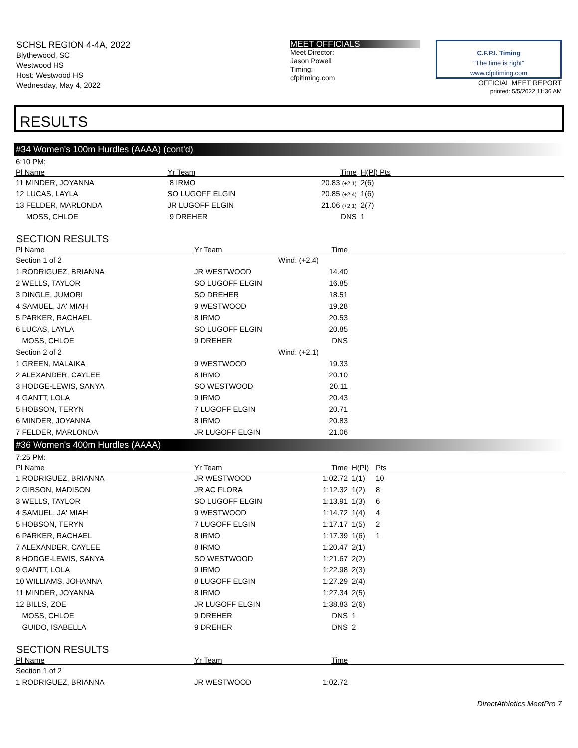SCHSL REGION 4-4A, 2022
Blythewood, SC
Westwood HS
Host: Westwood HS
Wednesday, May 4, 2022
MEET OFFICIALS
Meet Director:
Jason Powell
Timing:
cfpitiming.com
C.F.P.I. Timing
"The time is right"
www.cfpitiming.com
OFFICIAL MEET REPORT
printed: 5/5/2022 11:36 AM
RESULTS
#34 Women's 100m Hurdles (AAAA) (cont'd)
| 6:10 PM: | | | | | |
| Pl Name | Yr Team | | Time | H(Pl) Pts | |
| 11 MINDER, JOYANNA | 8 IRMO | | 20.83 (+2.1) | 2(6) | |
| 12 LUCAS, LAYLA | SO LUGOFF ELGIN | | 20.85 (+2.4) | 1(6) | |
| 13 FELDER, MARLONDA | JR LUGOFF ELGIN | | 21.06 (+2.1) | 2(7) | |
| MOSS, CHLOE | 9 DREHER | | DNS | 1 | |
SECTION RESULTS
| Pl Name | Yr Team | Time | |
| --- | --- | --- | --- |
| Section 1 of 2 | | Wind: (+2.4) | |
| 1 RODRIGUEZ, BRIANNA | JR WESTWOOD | 14.40 | |
| 2 WELLS, TAYLOR | SO LUGOFF ELGIN | 16.85 | |
| 3 DINGLE, JUMORI | SO DREHER | 18.51 | |
| 4 SAMUEL, JA' MIAH | 9 WESTWOOD | 19.28 | |
| 5 PARKER, RACHAEL | 8 IRMO | 20.53 | |
| 6 LUCAS, LAYLA | SO LUGOFF ELGIN | 20.85 | |
| MOSS, CHLOE | 9 DREHER | DNS | |
| Section 2 of 2 | | Wind: (+2.1) | |
| 1 GREEN, MALAIKA | 9 WESTWOOD | 19.33 | |
| 2 ALEXANDER, CAYLEE | 8 IRMO | 20.10 | |
| 3 HODGE-LEWIS, SANYA | SO WESTWOOD | 20.11 | |
| 4 GANTT, LOLA | 9 IRMO | 20.43 | |
| 5 HOBSON, TERYN | 7 LUGOFF ELGIN | 20.71 | |
| 6 MINDER, JOYANNA | 8 IRMO | 20.83 | |
| 7 FELDER, MARLONDA | JR LUGOFF ELGIN | 21.06 | |
#36 Women's 400m Hurdles (AAAA)
| 7:25 PM: | | | | | |
| Pl Name | Yr Team | Time | H(Pl) | Pts | |
| 1 RODRIGUEZ, BRIANNA | JR WESTWOOD | 1:02.72 | 1(1) | 10 | |
| 2 GIBSON, MADISON | JR AC FLORA | 1:12.32 | 1(2) | 8 | |
| 3 WELLS, TAYLOR | SO LUGOFF ELGIN | 1:13.91 | 1(3) | 6 | |
| 4 SAMUEL, JA' MIAH | 9 WESTWOOD | 1:14.72 | 1(4) | 4 | |
| 5 HOBSON, TERYN | 7 LUGOFF ELGIN | 1:17.17 | 1(5) | 2 | |
| 6 PARKER, RACHAEL | 8 IRMO | 1:17.39 | 1(6) | 1 | |
| 7 ALEXANDER, CAYLEE | 8 IRMO | 1:20.47 | 2(1) | | |
| 8 HODGE-LEWIS, SANYA | SO WESTWOOD | 1:21.67 | 2(2) | | |
| 9 GANTT, LOLA | 9 IRMO | 1:22.98 | 2(3) | | |
| 10 WILLIAMS, JOHANNA | 8 LUGOFF ELGIN | 1:27.29 | 2(4) | | |
| 11 MINDER, JOYANNA | 8 IRMO | 1:27.34 | 2(5) | | |
| 12 BILLS, ZOE | JR LUGOFF ELGIN | 1:38.83 | 2(6) | | |
| MOSS, CHLOE | 9 DREHER | DNS | 1 | | |
| GUIDO, ISABELLA | 9 DREHER | DNS | 2 | | |
SECTION RESULTS
| Pl Name | Yr Team | Time | |
| --- | --- | --- | --- |
| Section 1 of 2 | | | |
| 1 RODRIGUEZ, BRIANNA | JR WESTWOOD | 1:02.72 | |
DirectAthletics MeetPro 7